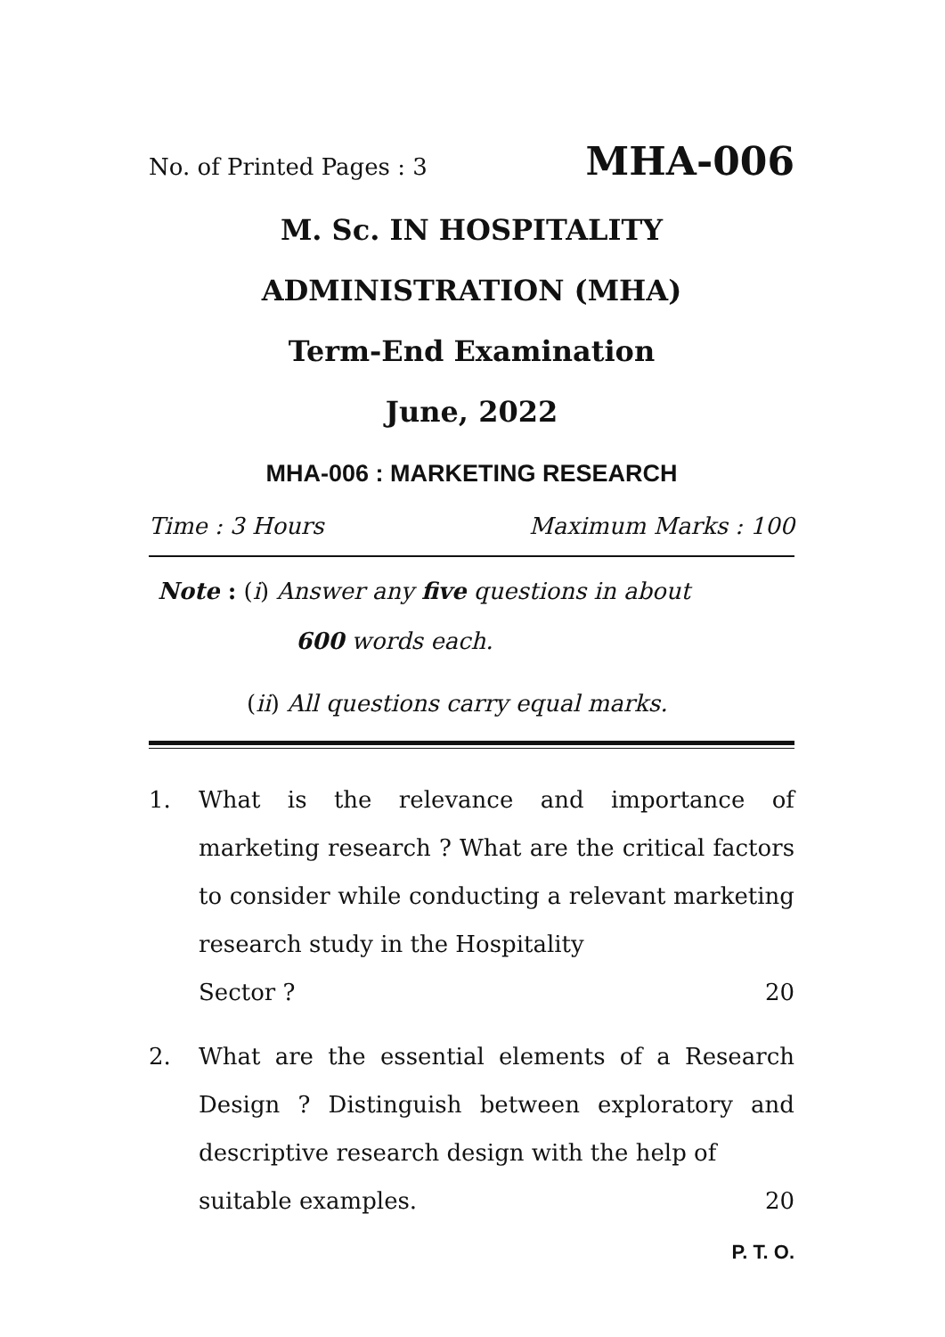No. of Printed Pages : 3 MHA-006
M. Sc. IN HOSPITALITY
ADMINISTRATION (MHA)
Term-End Examination
June, 2022
MHA-006 : MARKETING RESEARCH
Time : 3 Hours Maximum Marks : 100
Note : (i) Answer any five questions in about
600 words each.
(ii) All questions carry equal marks.
1. What is the relevance and importance of marketing research ? What are the critical factors to consider while conducting a relevant marketing research study in the Hospitality
Sector ? 20
2. What are the essential elements of a Research Design ? Distinguish between exploratory and descriptive research design with the help of
suitable examples. 20
P. T. O.